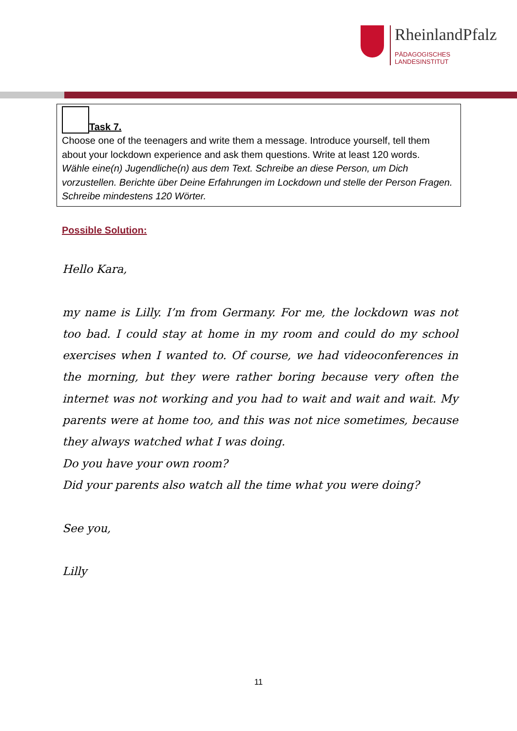RheinlandPfalz
PÄDAGOGISCHES
LANDESINSTITUT
Task 7.
Choose one of the teenagers and write them a message. Introduce yourself, tell them about your lockdown experience and ask them questions. Write at least 120 words.
Wähle eine(n) Jugendliche(n) aus dem Text. Schreibe an diese Person, um Dich vorzustellen. Berichte über Deine Erfahrungen im Lockdown und stelle der Person Fragen. Schreibe mindestens 120 Wörter.
Possible Solution:
Hello Kara,
my name is Lilly. I’m from Germany. For me, the lockdown was not too bad. I could stay at home in my room and could do my school exercises when I wanted to. Of course, we had videoconferences in the morning, but they were rather boring because very often the internet was not working and you had to wait and wait and wait. My parents were at home too, and this was not nice sometimes, because they always watched what I was doing.
Do you have your own room?
Did your parents also watch all the time what you were doing?
See you,
Lilly
11